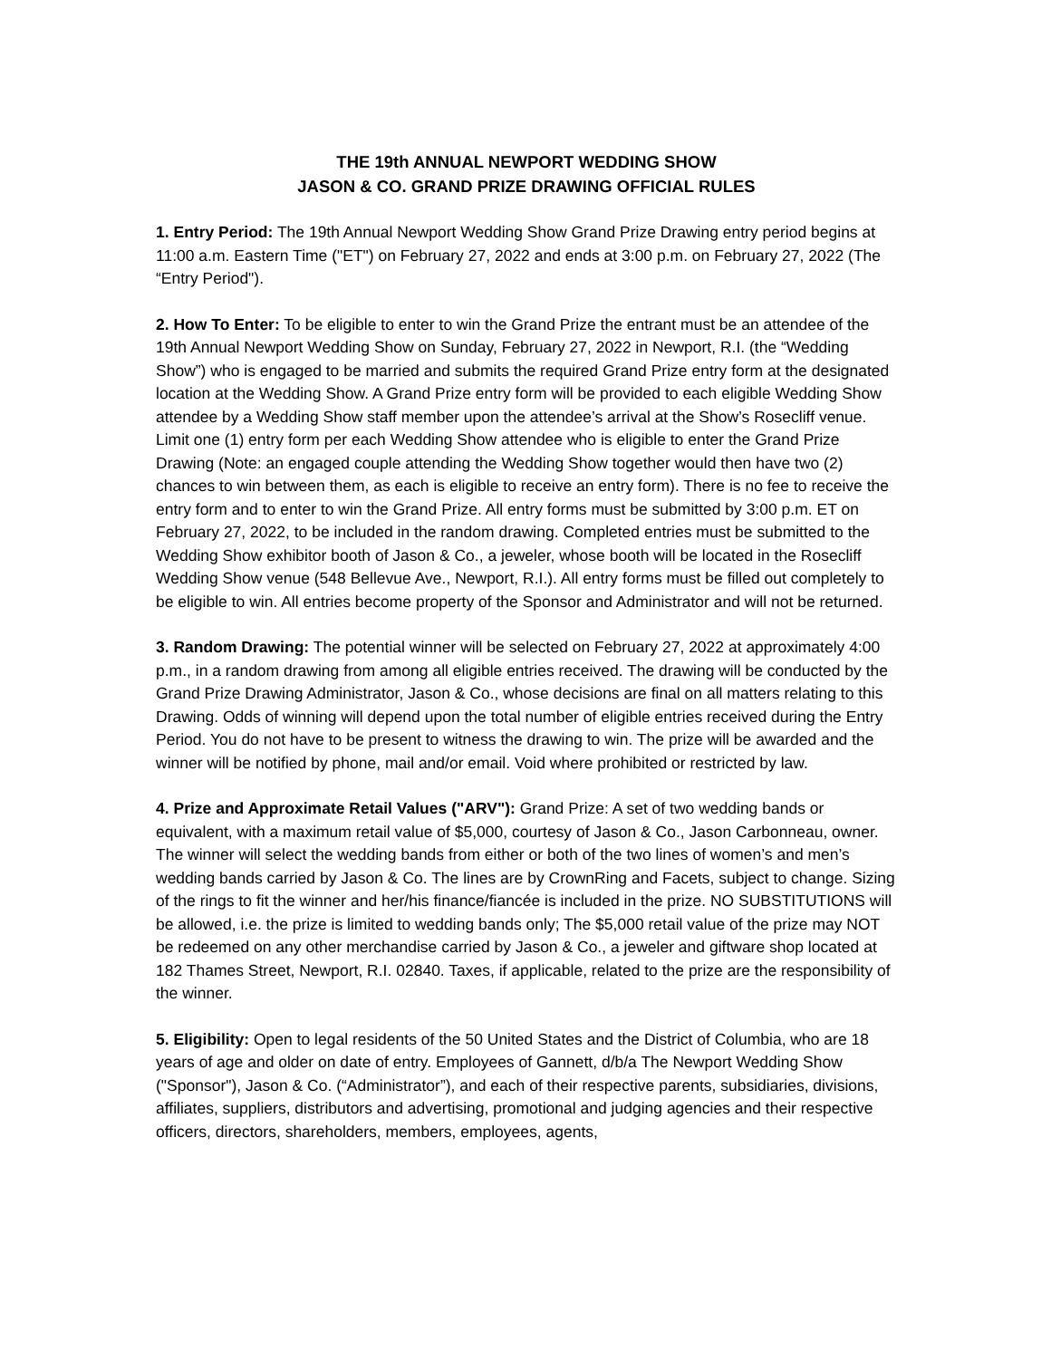THE 19th ANNUAL NEWPORT WEDDING SHOW
JASON & CO. GRAND PRIZE DRAWING OFFICIAL RULES
1. Entry Period: The 19th Annual Newport Wedding Show Grand Prize Drawing entry period begins at 11:00 a.m. Eastern Time ("ET") on February 27, 2022 and ends at 3:00 p.m. on February 27, 2022 (The “Entry Period").
2. How To Enter: To be eligible to enter to win the Grand Prize the entrant must be an attendee of the 19th Annual Newport Wedding Show on Sunday, February 27, 2022 in Newport, R.I. (the “Wedding Show”) who is engaged to be married and submits the required Grand Prize entry form at the designated location at the Wedding Show. A Grand Prize entry form will be provided to each eligible Wedding Show attendee by a Wedding Show staff member upon the attendee’s arrival at the Show’s Rosecliff venue. Limit one (1) entry form per each Wedding Show attendee who is eligible to enter the Grand Prize Drawing (Note: an engaged couple attending the Wedding Show together would then have two (2) chances to win between them, as each is eligible to receive an entry form). There is no fee to receive the entry form and to enter to win the Grand Prize. All entry forms must be submitted by 3:00 p.m. ET on February 27, 2022, to be included in the random drawing. Completed entries must be submitted to the Wedding Show exhibitor booth of Jason & Co., a jeweler, whose booth will be located in the Rosecliff Wedding Show venue (548 Bellevue Ave., Newport, R.I.). All entry forms must be filled out completely to be eligible to win. All entries become property of the Sponsor and Administrator and will not be returned.
3. Random Drawing: The potential winner will be selected on February 27, 2022 at approximately 4:00 p.m., in a random drawing from among all eligible entries received. The drawing will be conducted by the Grand Prize Drawing Administrator, Jason & Co., whose decisions are final on all matters relating to this Drawing. Odds of winning will depend upon the total number of eligible entries received during the Entry Period. You do not have to be present to witness the drawing to win. The prize will be awarded and the winner will be notified by phone, mail and/or email. Void where prohibited or restricted by law.
4. Prize and Approximate Retail Values ("ARV"): Grand Prize: A set of two wedding bands or equivalent, with a maximum retail value of $5,000, courtesy of Jason & Co., Jason Carbonneau, owner. The winner will select the wedding bands from either or both of the two lines of women’s and men’s wedding bands carried by Jason & Co. The lines are by CrownRing and Facets, subject to change. Sizing of the rings to fit the winner and her/his finance/fiancée is included in the prize. NO SUBSTITUTIONS will be allowed, i.e. the prize is limited to wedding bands only; The $5,000 retail value of the prize may NOT be redeemed on any other merchandise carried by Jason & Co., a jeweler and giftware shop located at 182 Thames Street, Newport, R.I. 02840. Taxes, if applicable, related to the prize are the responsibility of the winner.
5. Eligibility: Open to legal residents of the 50 United States and the District of Columbia, who are 18 years of age and older on date of entry. Employees of Gannett, d/b/a The Newport Wedding Show ("Sponsor"), Jason & Co. (“Administrator”), and each of their respective parents, subsidiaries, divisions, affiliates, suppliers, distributors and advertising, promotional and judging agencies and their respective officers, directors, shareholders, members, employees, agents,